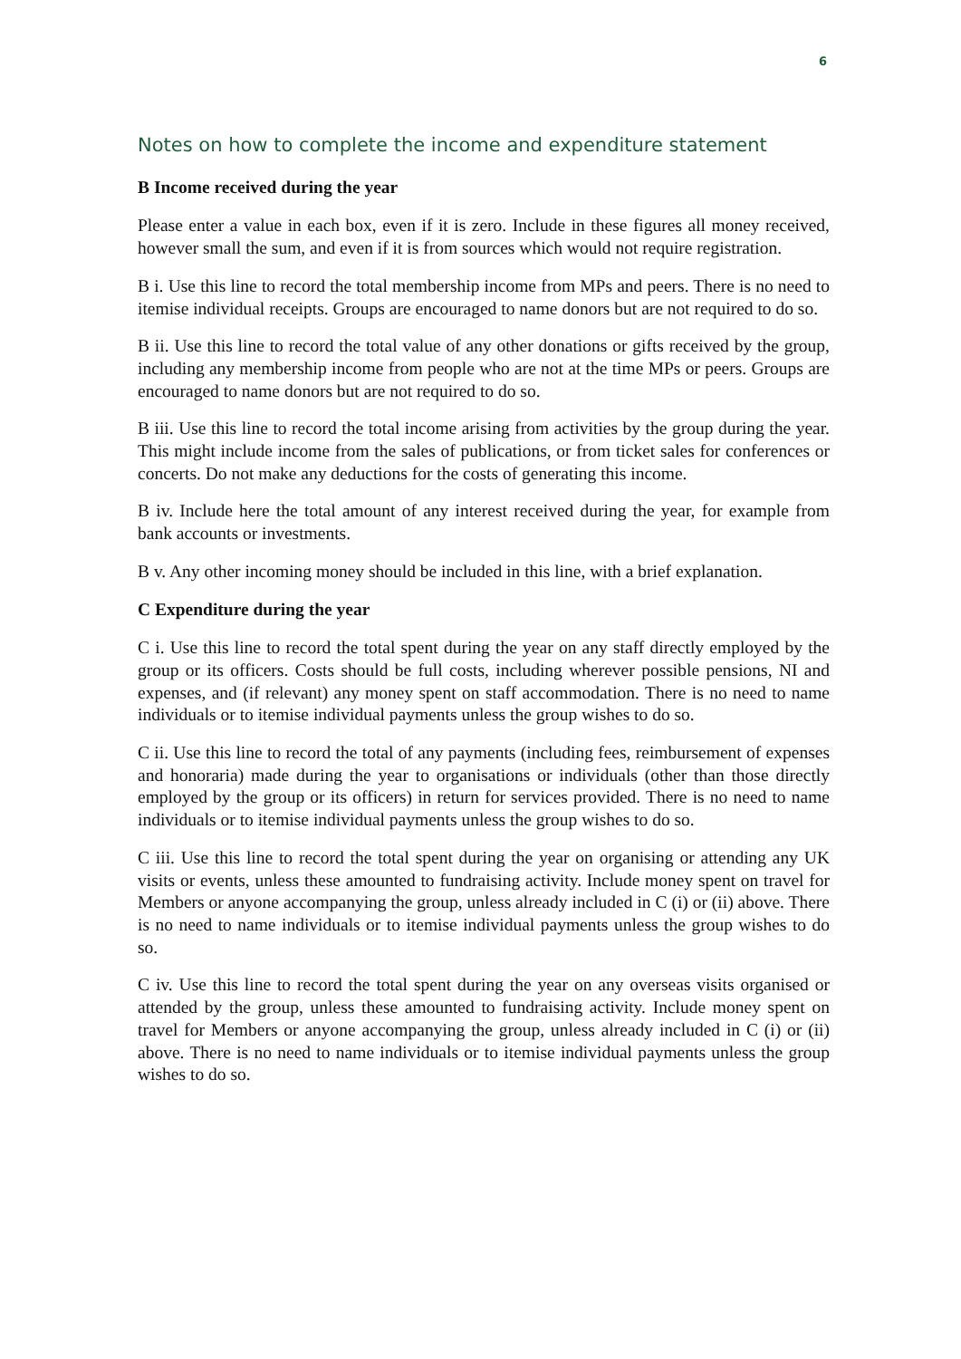6
Notes on how to complete the income and expenditure statement
B Income received during the year
Please enter a value in each box, even if it is zero. Include in these figures all money received, however small the sum, and even if it is from sources which would not require registration.
B i. Use this line to record the total membership income from MPs and peers. There is no need to itemise individual receipts. Groups are encouraged to name donors but are not required to do so.
B ii. Use this line to record the total value of any other donations or gifts received by the group, including any membership income from people who are not at the time MPs or peers. Groups are encouraged to name donors but are not required to do so.
B iii. Use this line to record the total income arising from activities by the group during the year. This might include income from the sales of publications, or from ticket sales for conferences or concerts. Do not make any deductions for the costs of generating this income.
B iv. Include here the total amount of any interest received during the year, for example from bank accounts or investments.
B v. Any other incoming money should be included in this line, with a brief explanation.
C Expenditure during the year
C i. Use this line to record the total spent during the year on any staff directly employed by the group or its officers. Costs should be full costs, including wherever possible pensions, NI and expenses, and (if relevant) any money spent on staff accommodation. There is no need to name individuals or to itemise individual payments unless the group wishes to do so.
C ii. Use this line to record the total of any payments (including fees, reimbursement of expenses and honoraria) made during the year to organisations or individuals (other than those directly employed by the group or its officers) in return for services provided. There is no need to name individuals or to itemise individual payments unless the group wishes to do so.
C iii. Use this line to record the total spent during the year on organising or attending any UK visits or events, unless these amounted to fundraising activity. Include money spent on travel for Members or anyone accompanying the group, unless already included in C (i) or (ii) above. There is no need to name individuals or to itemise individual payments unless the group wishes to do so.
C iv. Use this line to record the total spent during the year on any overseas visits organised or attended by the group, unless these amounted to fundraising activity. Include money spent on travel for Members or anyone accompanying the group, unless already included in C (i) or (ii) above. There is no need to name individuals or to itemise individual payments unless the group wishes to do so.